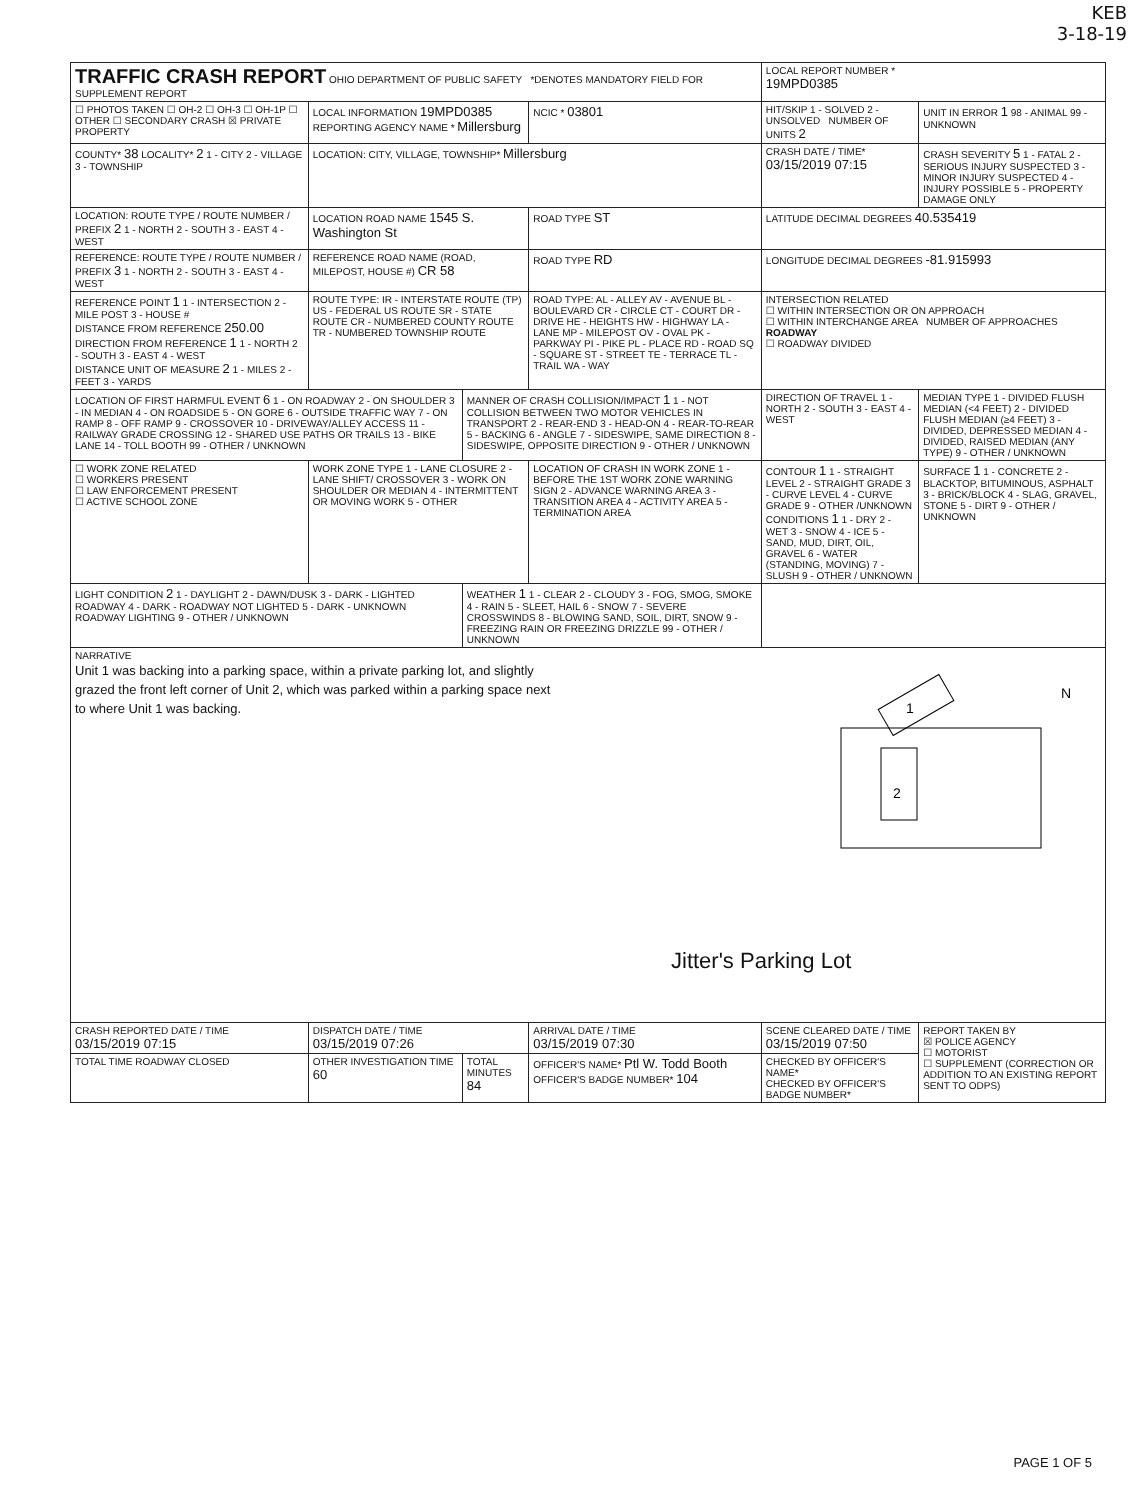KEB
3-18-19
| TRAFFIC CRASH REPORT OHIO DEPARTMENT OF PUBLIC SAFETY *DENOTES MANDATORY FIELD FOR SUPPLEMENT REPORT | | | | LOCAL REPORT NUMBER * 19MPD0385 | |
| ☐ PHOTOS TAKEN ☐ OH-2 ☐ OH-3 ☐ OH-1P ☐ OTHER ☐ SECONDARY CRASH ☒ PRIVATE PROPERTY | LOCAL INFORMATION 19MPD0385 REPORTING AGENCY NAME * Millersburg | | NCIC * 03801 | HIT/SKIP 1 - SOLVED 2 - UNSOLVED NUMBER OF UNITS 2 | UNIT IN ERROR 1 98 - ANIMAL 99 - UNKNOWN |
| COUNTY* 38 LOCALITY* 2 1 - CITY 2 - VILLAGE 3 - TOWNSHIP | LOCATION: CITY, VILLAGE, TOWNSHIP* Millersburg | | | CRASH DATE / TIME* 03/15/2019 07:15 | CRASH SEVERITY 5 1 - FATAL 2 - SERIOUS INJURY SUSPECTED 3 - MINOR INJURY SUSPECTED 4 - INJURY POSSIBLE 5 - PROPERTY DAMAGE ONLY |
| LOCATION: ROUTE TYPE / ROUTE NUMBER / PREFIX 2 1 - NORTH 2 - SOUTH 3 - EAST 4 - WEST | LOCATION ROAD NAME 1545 S. Washington St | | ROAD TYPE ST | LATITUDE DECIMAL DEGREES 40.535419 | |
| REFERENCE: ROUTE TYPE / ROUTE NUMBER / PREFIX 3 1 - NORTH 2 - SOUTH 3 - EAST 4 - WEST | REFERENCE ROAD NAME (ROAD, MILEPOST, HOUSE #) CR 58 | | ROAD TYPE RD | LONGITUDE DECIMAL DEGREES -81.915993 | |
| REFERENCE POINT 1 1 - INTERSECTION 2 - MILE POST 3 - HOUSE # DISTANCE FROM REFERENCE 250.00 DIRECTION FROM REFERENCE 1 1 - NORTH 2 - SOUTH 3 - EAST 4 - WEST DISTANCE UNIT OF MEASURE 2 1 - MILES 2 - FEET 3 - YARDS | ROUTE TYPE: IR - INTERSTATE ROUTE (TP) US - FEDERAL US ROUTE SR - STATE ROUTE CR - NUMBERED COUNTY ROUTE TR - NUMBERED TOWNSHIP ROUTE | | ROAD TYPE: AL - ALLEY AV - AVENUE BL - BOULEVARD CR - CIRCLE CT - COURT DR - DRIVE HE - HEIGHTS HW - HIGHWAY LA - LANE MP - MILEPOST OV - OVAL PK - PARKWAY PI - PIKE PL - PLACE RD - ROAD SQ - SQUARE ST - STREET TE - TERRACE TL - TRAIL WA - WAY | INTERSECTION RELATED ☐ WITHIN INTERSECTION OR ON APPROACH ☐ WITHIN INTERCHANGE AREA NUMBER OF APPROACHES ROADWAY ☐ ROADWAY DIVIDED | |
| LOCATION OF FIRST HARMFUL EVENT 6 1 - ON ROADWAY 2 - ON SHOULDER 3 - IN MEDIAN 4 - ON ROADSIDE 5 - ON GORE 6 - OUTSIDE TRAFFIC WAY 7 - ON RAMP 8 - OFF RAMP 9 - CROSSOVER 10 - DRIVEWAY/ALLEY ACCESS 11 - RAILWAY GRADE CROSSING 12 - SHARED USE PATHS OR TRAILS 13 - BIKE LANE 14 - TOLL BOOTH 99 - OTHER / UNKNOWN | | MANNER OF CRASH COLLISION/IMPACT 1 1 - NOT COLLISION BETWEEN TWO MOTOR VEHICLES IN TRANSPORT 2 - REAR-END 3 - HEAD-ON 4 - REAR-TO-REAR 5 - BACKING 6 - ANGLE 7 - SIDESWIPE, SAME DIRECTION 8 - SIDESWIPE, OPPOSITE DIRECTION 9 - OTHER / UNKNOWN | | DIRECTION OF TRAVEL 1 - NORTH 2 - SOUTH 3 - EAST 4 - WEST | MEDIAN TYPE 1 - DIVIDED FLUSH MEDIAN (<4 FEET) 2 - DIVIDED FLUSH MEDIAN (≥4 FEET) 3 - DIVIDED, DEPRESSED MEDIAN 4 - DIVIDED, RAISED MEDIAN (ANY TYPE) 9 - OTHER / UNKNOWN |
| ☐ WORK ZONE RELATED ☐ WORKERS PRESENT ☐ LAW ENFORCEMENT PRESENT ☐ ACTIVE SCHOOL ZONE | WORK ZONE TYPE 1 - LANE CLOSURE 2 - LANE SHIFT/ CROSSOVER 3 - WORK ON SHOULDER OR MEDIAN 4 - INTERMITTENT OR MOVING WORK 5 - OTHER | | LOCATION OF CRASH IN WORK ZONE 1 - BEFORE THE 1ST WORK ZONE WARNING SIGN 2 - ADVANCE WARNING AREA 3 - TRANSITION AREA 4 - ACTIVITY AREA 5 - TERMINATION AREA | CONTOUR 1 1 - STRAIGHT LEVEL 2 - STRAIGHT GRADE 3 - CURVE LEVEL 4 - CURVE GRADE 9 - OTHER /UNKNOWN CONDITIONS 1 1 - DRY 2 - WET 3 - SNOW 4 - ICE 5 - SAND, MUD, DIRT, OIL, GRAVEL 6 - WATER (STANDING, MOVING) 7 - SLUSH 9 - OTHER / UNKNOWN | SURFACE 1 1 - CONCRETE 2 - BLACKTOP, BITUMINOUS, ASPHALT 3 - BRICK/BLOCK 4 - SLAG, GRAVEL, STONE 5 - DIRT 9 - OTHER / UNKNOWN |
| LIGHT CONDITION 2 1 - DAYLIGHT 2 - DAWN/DUSK 3 - DARK - LIGHTED ROADWAY 4 - DARK - ROADWAY NOT LIGHTED 5 - DARK - UNKNOWN ROADWAY LIGHTING 9 - OTHER / UNKNOWN | | WEATHER 1 1 - CLEAR 2 - CLOUDY 3 - FOG, SMOG, SMOKE 4 - RAIN 5 - SLEET, HAIL 6 - SNOW 7 - SEVERE CROSSWINDS 8 - BLOWING SAND, SOIL, DIRT, SNOW 9 - FREEZING RAIN OR FREEZING DRIZZLE 99 - OTHER / UNKNOWN | | | |
| NARRATIVE Unit 1 was backing into a parking space, within a private parking lot, and slightly grazed the front left corner of Unit 2, which was parked within a parking space next to where Unit 1 was backing. 2 1 N Jitter's Parking Lot | | | | | |
| CRASH REPORTED DATE / TIME 03/15/2019 07:15 | DISPATCH DATE / TIME 03/15/2019 07:26 | | ARRIVAL DATE / TIME 03/15/2019 07:30 | SCENE CLEARED DATE / TIME 03/15/2019 07:50 | REPORT TAKEN BY ☒ POLICE AGENCY ☐ MOTORIST ☐ SUPPLEMENT (CORRECTION OR ADDITION TO AN EXISTING REPORT SENT TO ODPS) |
| TOTAL TIME ROADWAY CLOSED | OTHER INVESTIGATION TIME 60 | TOTAL MINUTES 84 | OFFICER'S NAME* Ptl W. Todd Booth OFFICER'S BADGE NUMBER* 104 | CHECKED BY OFFICER'S NAME* CHECKED BY OFFICER'S BADGE NUMBER* | |
PAGE 1 OF 5